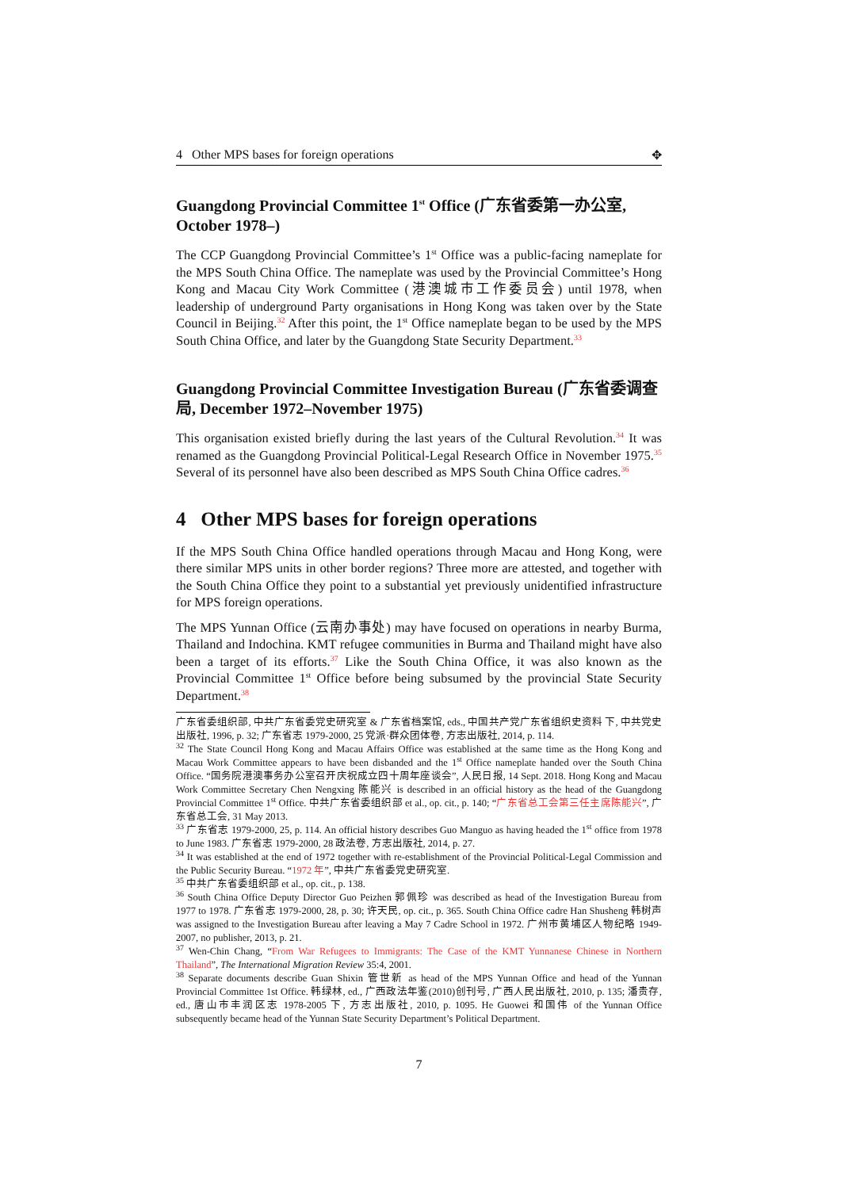4 Other MPS bases for foreign operations ✥
Guangdong Provincial Committee 1<sup>st</sup> Office (广东省委第一办公室, October 1978–)
The CCP Guangdong Provincial Committee’s 1<sup>st</sup> Office was a public-facing nameplate for the MPS South China Office. The nameplate was used by the Provincial Committee’s Hong Kong and Macau City Work Committee (港澳城市工作委员会) until 1978, when leadership of underground Party organisations in Hong Kong was taken over by the State Council in Beijing.<sup>32</sup> After this point, the 1<sup>st</sup> Office nameplate began to be used by the MPS South China Office, and later by the Guangdong State Security Department.<sup>33</sup>
Guangdong Provincial Committee Investigation Bureau (广东省委调查局, December 1972–November 1975)
This organisation existed briefly during the last years of the Cultural Revolution.<sup>34</sup> It was renamed as the Guangdong Provincial Political-Legal Research Office in November 1975.<sup>35</sup> Several of its personnel have also been described as MPS South China Office cadres.<sup>36</sup>
4 Other MPS bases for foreign operations
If the MPS South China Office handled operations through Macau and Hong Kong, were there similar MPS units in other border regions? Three more are attested, and together with the South China Office they point to a substantial yet previously unidentified infrastructure for MPS foreign operations.
The MPS Yunnan Office (云南办事处) may have focused on operations in nearby Burma, Thailand and Indochina. KMT refugee communities in Burma and Thailand might have also been a target of its efforts.<sup>37</sup> Like the South China Office, it was also known as the Provincial Committee 1<sup>st</sup> Office before being subsumed by the provincial State Security Department.<sup>38</sup>
广东省委组织部, 中共广东省委党史研究室 & 广东省档案馆, eds., 中国共产党广东省组织史资料 下, 中共党史出版社, 1996, p. 32; 广东省志 1979-2000, 25 党派·群众团体卷, 方志出版社, 2014, p. 114.
<sup>32</sup> The State Council Hong Kong and Macau Affairs Office was established at the same time as the Hong Kong and Macau Work Committee appears to have been disbanded and the 1<sup>st</sup> Office nameplate handed over the South China Office. “国务院港澳事务办公室召开庆祝成立四十周年座谈会”, 人民日报, 14 Sept. 2018. Hong Kong and Macau Work Committee Secretary Chen Nengxing 陈能兴 is described in an official history as the head of the Guangdong Provincial Committee 1<sup>st</sup> Office. 中共广东省委组织部 et al., op. cit., p. 140; “广东省总工会第三任主席陈能兴”, 广东省总工会, 31 May 2013.
<sup>33</sup> 广东省志 1979-2000, 25, p. 114. An official history describes Guo Manguo as having headed the 1<sup>st</sup> office from 1978 to June 1983. 广东省志 1979-2000, 28 政法卷, 方志出版社, 2014, p. 27.
<sup>34</sup> It was established at the end of 1972 together with re-establishment of the Provincial Political-Legal Commission and the Public Security Bureau. “1972 年”, 中共广东省委党史研究室.
<sup>35</sup> 中共广东省委组织部 et al., op. cit., p. 138.
<sup>36</sup> South China Office Deputy Director Guo Peizhen 郭佩珍 was described as head of the Investigation Bureau from 1977 to 1978. 广东省志 1979-2000, 28, p. 30; 许天民, op. cit., p. 365. South China Office cadre Han Shusheng 韩树声 was assigned to the Investigation Bureau after leaving a May 7 Cadre School in 1972. 广州市黄埔区人物纪略 1949-2007, no publisher, 2013, p. 21.
<sup>37</sup> Wen-Chin Chang, “From War Refugees to Immigrants: The Case of the KMT Yunnanese Chinese in Northern Thailand”, The International Migration Review 35:4, 2001.
<sup>38</sup> Separate documents describe Guan Shixin 管世新 as head of the MPS Yunnan Office and head of the Yunnan Provincial Committee 1st Office. 韩绿林, ed., 广西政法年鉴(2010)创刊号, 广西人民出版社, 2010, p. 135; 潘贵存, ed., 唐山市丰润区志 1978-2005 下, 方志出版社, 2010, p. 1095. He Guowei 和国伟 of the Yunnan Office subsequently became head of the Yunnan State Security Department’s Political Department.
7